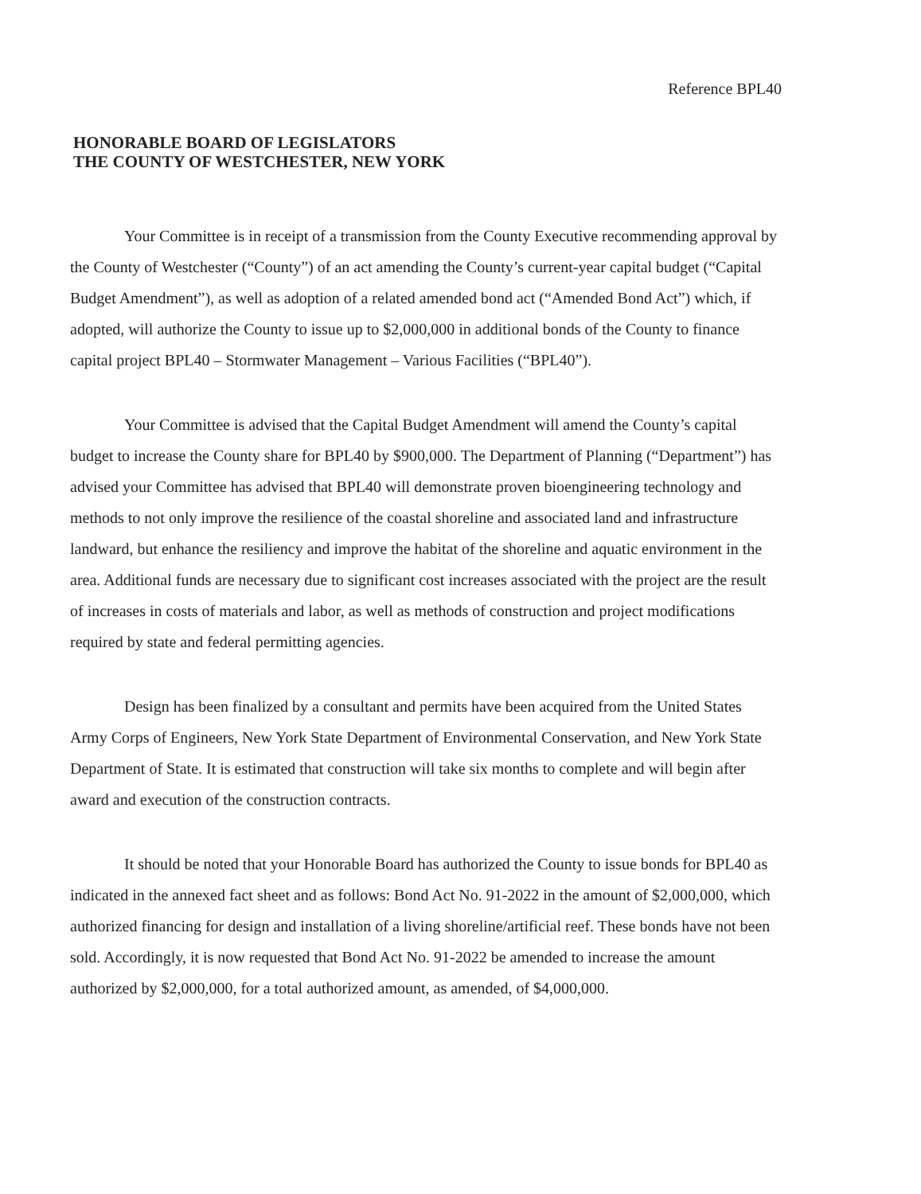Reference BPL40
HONORABLE BOARD OF LEGISLATORS
THE COUNTY OF WESTCHESTER, NEW YORK
Your Committee is in receipt of a transmission from the County Executive recommending approval by the County of Westchester (“County”) of an act amending the County’s current-year capital budget (“Capital Budget Amendment”), as well as adoption of a related amended bond act (“Amended Bond Act”) which, if adopted, will authorize the County to issue up to $2,000,000 in additional bonds of the County to finance capital project BPL40 – Stormwater Management – Various Facilities (“BPL40”).
Your Committee is advised that the Capital Budget Amendment will amend the County’s capital budget to increase the County share for BPL40 by $900,000. The Department of Planning (“Department”) has advised your Committee has advised that BPL40 will demonstrate proven bioengineering technology and methods to not only improve the resilience of the coastal shoreline and associated land and infrastructure landward, but enhance the resiliency and improve the habitat of the shoreline and aquatic environment in the area. Additional funds are necessary due to significant cost increases associated with the project are the result of increases in costs of materials and labor, as well as methods of construction and project modifications required by state and federal permitting agencies.
Design has been finalized by a consultant and permits have been acquired from the United States Army Corps of Engineers, New York State Department of Environmental Conservation, and New York State Department of State. It is estimated that construction will take six months to complete and will begin after award and execution of the construction contracts.
It should be noted that your Honorable Board has authorized the County to issue bonds for BPL40 as indicated in the annexed fact sheet and as follows: Bond Act No. 91-2022 in the amount of $2,000,000, which authorized financing for design and installation of a living shoreline/artificial reef. These bonds have not been sold. Accordingly, it is now requested that Bond Act No. 91-2022 be amended to increase the amount authorized by $2,000,000, for a total authorized amount, as amended, of $4,000,000.